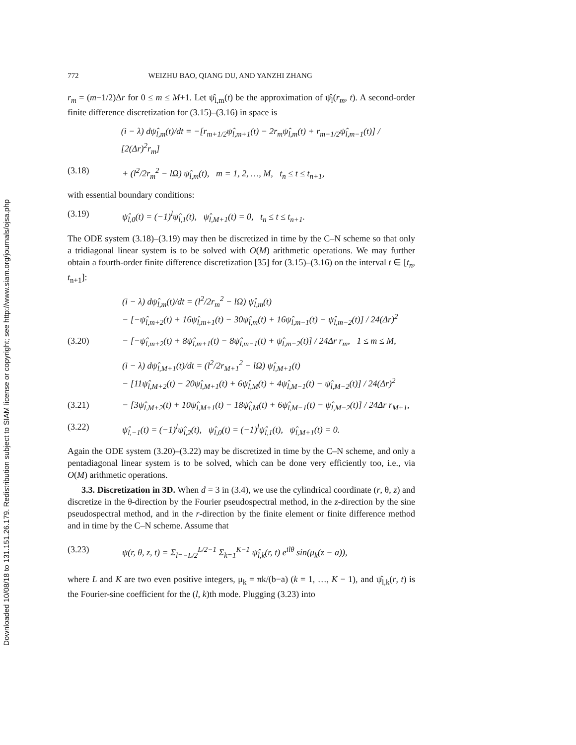Downloaded 10/08/18 to 131.151.26.179. Redistribution subject to SIAM license or copyright; see http://www.siam.org/journals/ojsa.php
772 WEIZHU BAO, QIANG DU, AND YANZHI ZHANG
r<sub>m</sub> = (m−1/2)Δr for 0 ≤ m ≤ M+1. Let ψ̂<sub>l,m</sub>(t) be the approximation of ψ̂<sub>l</sub>(r<sub>m</sub>, t). A second-order finite difference discretization for (3.15)–(3.16) in space is
(i − λ) dψ̂<sub>l,m</sub>(t)/dt = −[r<sub>m+1/2</sub>ψ̂<sub>l,m+1</sub>(t) − 2r<sub>m</sub>ψ̂<sub>l,m</sub>(t) + r<sub>m−1/2</sub>ψ̂<sub>l,m−1</sub>(t)] / [2(Δr)<sup>2</sup>r<sub>m</sub>]
(3.18) + (l<sup>2</sup>/2r<sub>m</sub><sup>2</sup> − lΩ) ψ̂<sub>l,m</sub>(t), m = 1, 2, …, M, t<sub>n</sub> ≤ t ≤ t<sub>n+1</sub>,
with essential boundary conditions:
(3.19) ψ̂<sub>l,0</sub>(t) = (−1)<sup>l</sup>ψ̂<sub>l,1</sub>(t), ψ̂<sub>l,M+1</sub>(t) = 0, t<sub>n</sub> ≤ t ≤ t<sub>n+1</sub>.
The ODE system (3.18)–(3.19) may then be discretized in time by the C–N scheme so that only a tridiagonal linear system is to be solved with O(M) arithmetic operations. We may further obtain a fourth-order finite difference discretization [35] for (3.15)–(3.16) on the interval t ∈ [t<sub>n</sub>, t<sub>n+1</sub>]:
(i − λ) dψ̂<sub>l,m</sub>(t)/dt = (l<sup>2</sup>/2r<sub>m</sub><sup>2</sup> − lΩ) ψ̂<sub>l,m</sub>(t)
− [−ψ̂<sub>l,m+2</sub>(t) + 16ψ̂<sub>l,m+1</sub>(t) − 30ψ̂<sub>l,m</sub>(t) + 16ψ̂<sub>l,m−1</sub>(t) − ψ̂<sub>l,m−2</sub>(t)] / 24(Δr)<sup>2</sup>
(3.20) − [−ψ̂<sub>l,m+2</sub>(t) + 8ψ̂<sub>l,m+1</sub>(t) − 8ψ̂<sub>l,m−1</sub>(t) + ψ̂<sub>l,m−2</sub>(t)] / 24Δr r<sub>m</sub>, 1 ≤ m ≤ M,
(i − λ) dψ̂<sub>l,M+1</sub>(t)/dt = (l<sup>2</sup>/2r<sub>M+1</sub><sup>2</sup> − lΩ) ψ̂<sub>l,M+1</sub>(t)
− [11ψ̂<sub>l,M+2</sub>(t) − 20ψ̂<sub>l,M+1</sub>(t) + 6ψ̂<sub>l,M</sub>(t) + 4ψ̂<sub>l,M−1</sub>(t) − ψ̂<sub>l,M−2</sub>(t)] / 24(Δr)<sup>2</sup>
(3.21) − [3ψ̂<sub>l,M+2</sub>(t) + 10ψ̂<sub>l,M+1</sub>(t) − 18ψ̂<sub>l,M</sub>(t) + 6ψ̂<sub>l,M−1</sub>(t) − ψ̂<sub>l,M−2</sub>(t)] / 24Δr r<sub>M+1</sub>,
(3.22) ψ̂<sub>l,−1</sub>(t) = (−1)<sup>l</sup>ψ̂<sub>l,2</sub>(t), ψ̂<sub>l,0</sub>(t) = (−1)<sup>l</sup>ψ̂<sub>l,1</sub>(t), ψ̂<sub>l,M+1</sub>(t) = 0.
Again the ODE system (3.20)–(3.22) may be discretized in time by the C–N scheme, and only a pentadiagonal linear system is to be solved, which can be done very efficiently too, i.e., via O(M) arithmetic operations.
3.3. Discretization in 3D. When d = 3 in (3.4), we use the cylindrical coordinate (r, θ, z) and discretize in the θ-direction by the Fourier pseudospectral method, in the z-direction by the sine pseudospectral method, and in the r-direction by the finite element or finite difference method and in time by the C–N scheme. Assume that
(3.23) ψ(r, θ, z, t) = Σ<sub>l=−L/2</sub><sup>L/2−1</sup> Σ<sub>k=1</sub><sup>K−1</sup> ψ̂<sub>l,k</sub>(r, t) e<sup>ilθ</sup> sin(μ<sub>k</sub>(z − a)),
where L and K are two even positive integers, μ<sub>k</sub> = πk/(b−a) (k = 1, …, K − 1), and ψ̂<sub>l,k</sub>(r, t) is the Fourier-sine coefficient for the (l, k)th mode. Plugging (3.23) into